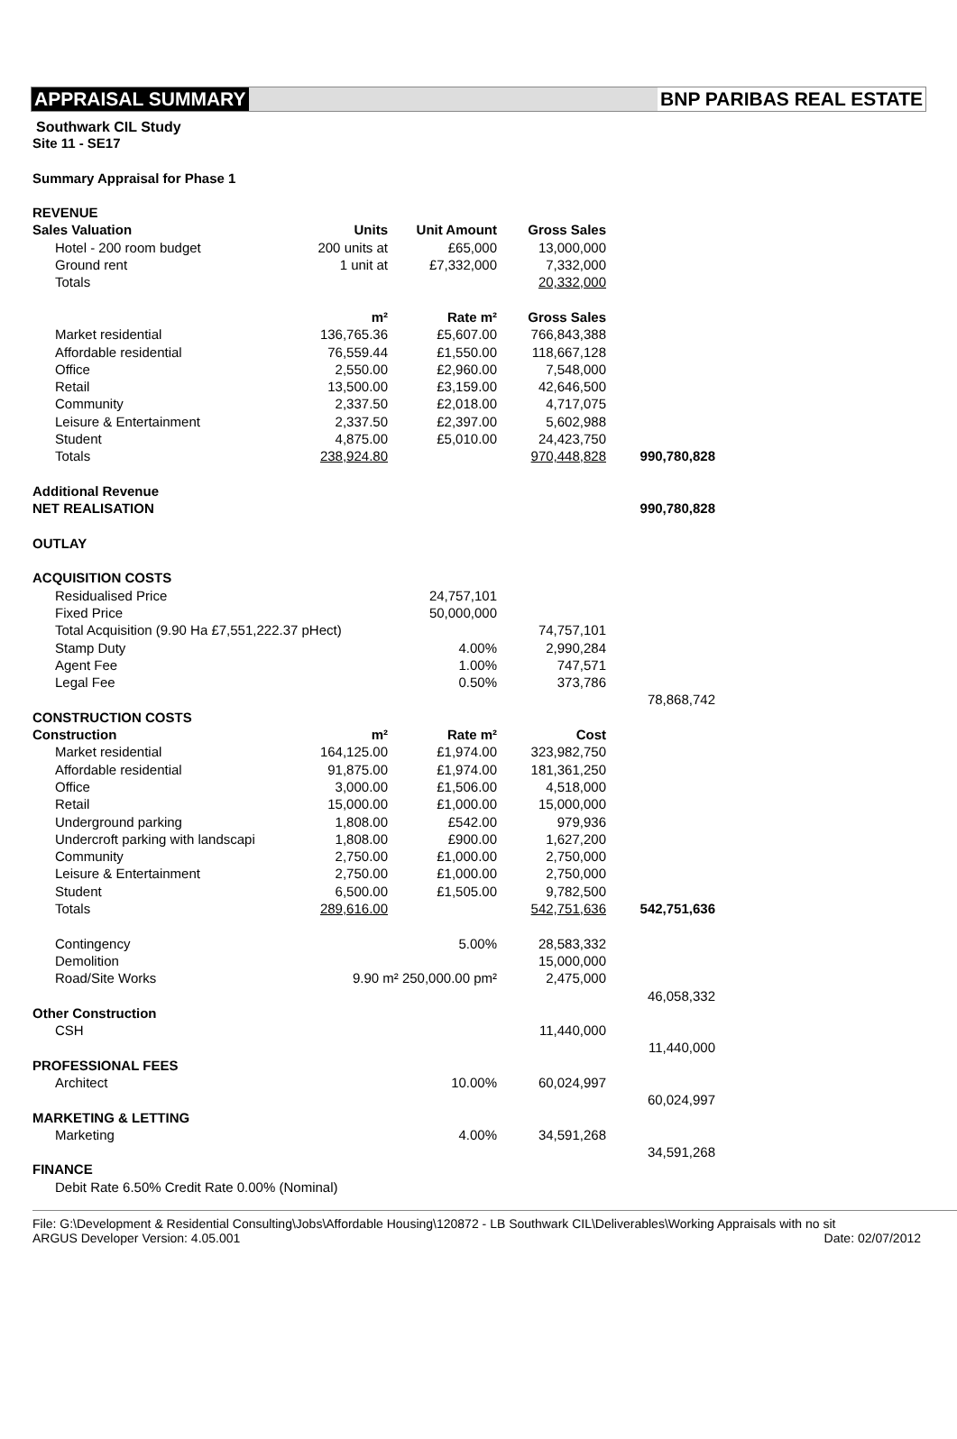APPRAISAL SUMMARY BNP PARIBAS REAL ESTATE
Southwark CIL Study
Site 11 - SE17
Summary Appraisal for Phase 1
| REVENUE | | | | |
| Sales Valuation | Units | Unit Amount | Gross Sales | |
| Hotel - 200 room budget | 200 units at | £65,000 | 13,000,000 | |
| Ground rent | 1 unit at | £7,332,000 | 7,332,000 | |
| Totals | | | 20,332,000 | |
| | m² | Rate m² | Gross Sales | |
| Market residential | 136,765.36 | £5,607.00 | 766,843,388 | |
| Affordable residential | 76,559.44 | £1,550.00 | 118,667,128 | |
| Office | 2,550.00 | £2,960.00 | 7,548,000 | |
| Retail | 13,500.00 | £3,159.00 | 42,646,500 | |
| Community | 2,337.50 | £2,018.00 | 4,717,075 | |
| Leisure & Entertainment | 2,337.50 | £2,397.00 | 5,602,988 | |
| Student | 4,875.00 | £5,010.00 | 24,423,750 | |
| Totals | 238,924.80 | | 970,448,828 | 990,780,828 |
| Additional Revenue | | | | |
| NET REALISATION | | | | 990,780,828 |
| OUTLAY | | | | |
| ACQUISITION COSTS | | | | |
| Residualised Price | | 24,757,101 | | |
| Fixed Price | | 50,000,000 | | |
| Total Acquisition (9.90 Ha £7,551,222.37 pHect) | | | 74,757,101 | |
| Stamp Duty | | 4.00% | 2,990,284 | |
| Agent Fee | | 1.00% | 747,571 | |
| Legal Fee | | 0.50% | 373,786 | |
| | | | | 78,868,742 |
| CONSTRUCTION COSTS | | | | |
| Construction | m² | Rate m² | Cost | |
| Market residential | 164,125.00 | £1,974.00 | 323,982,750 | |
| Affordable residential | 91,875.00 | £1,974.00 | 181,361,250 | |
| Office | 3,000.00 | £1,506.00 | 4,518,000 | |
| Retail | 15,000.00 | £1,000.00 | 15,000,000 | |
| Underground parking | 1,808.00 | £542.00 | 979,936 | |
| Undercroft parking with landscapi | 1,808.00 | £900.00 | 1,627,200 | |
| Community | 2,750.00 | £1,000.00 | 2,750,000 | |
| Leisure & Entertainment | 2,750.00 | £1,000.00 | 2,750,000 | |
| Student | 6,500.00 | £1,505.00 | 9,782,500 | |
| Totals | 289,616.00 | | 542,751,636 | 542,751,636 |
| Contingency | | 5.00% | 28,583,332 | |
| Demolition | | | 15,000,000 | |
| Road/Site Works | 9.90 m² 250,000.00 pm² | | 2,475,000 | |
| | | | | 46,058,332 |
| Other Construction | | | | |
| CSH | | | 11,440,000 | |
| | | | | 11,440,000 |
| PROFESSIONAL FEES | | | | |
| Architect | | 10.00% | 60,024,997 | |
| | | | | 60,024,997 |
| MARKETING & LETTING | | | | |
| Marketing | | 4.00% | 34,591,268 | |
| | | | | 34,591,268 |
| FINANCE | | | | |
| Debit Rate 6.50% Credit Rate 0.00% (Nominal) | | | | |
File: G:\Development & Residential Consulting\Jobs\Affordable Housing\120872 - LB Southwark CIL\Deliverables\Working Appraisals with no sit
ARGUS Developer Version: 4.05.001 Date: 02/07/2012